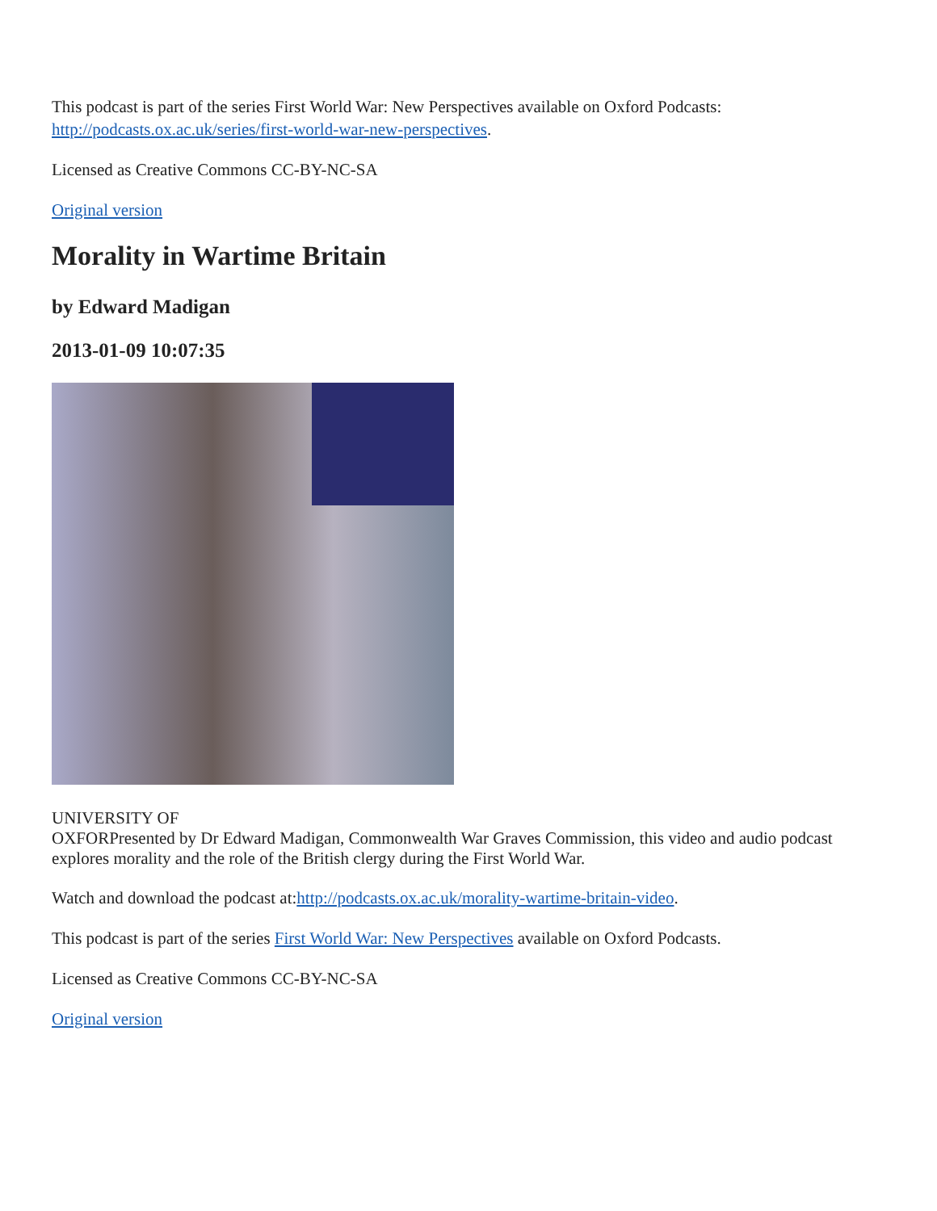This podcast is part of the series First World War: New Perspectives available on Oxford Podcasts: http://podcasts.ox.ac.uk/series/first-world-war-new-perspectives.
Licensed as Creative Commons CC-BY-NC-SA
Original version
Morality in Wartime Britain
by Edward Madigan
2013-01-09 10:07:35
UNIVERSITY OF
OXFOR Presented by Dr Edward Madigan, Commonwealth War Graves Commission, this video and audio podcast explores morality and the role of the British clergy during the First World War.
Watch and download the podcast at:http://podcasts.ox.ac.uk/morality-wartime-britain-video.
This podcast is part of the series First World War: New Perspectives available on Oxford Podcasts.
Licensed as Creative Commons CC-BY-NC-SA
Original version